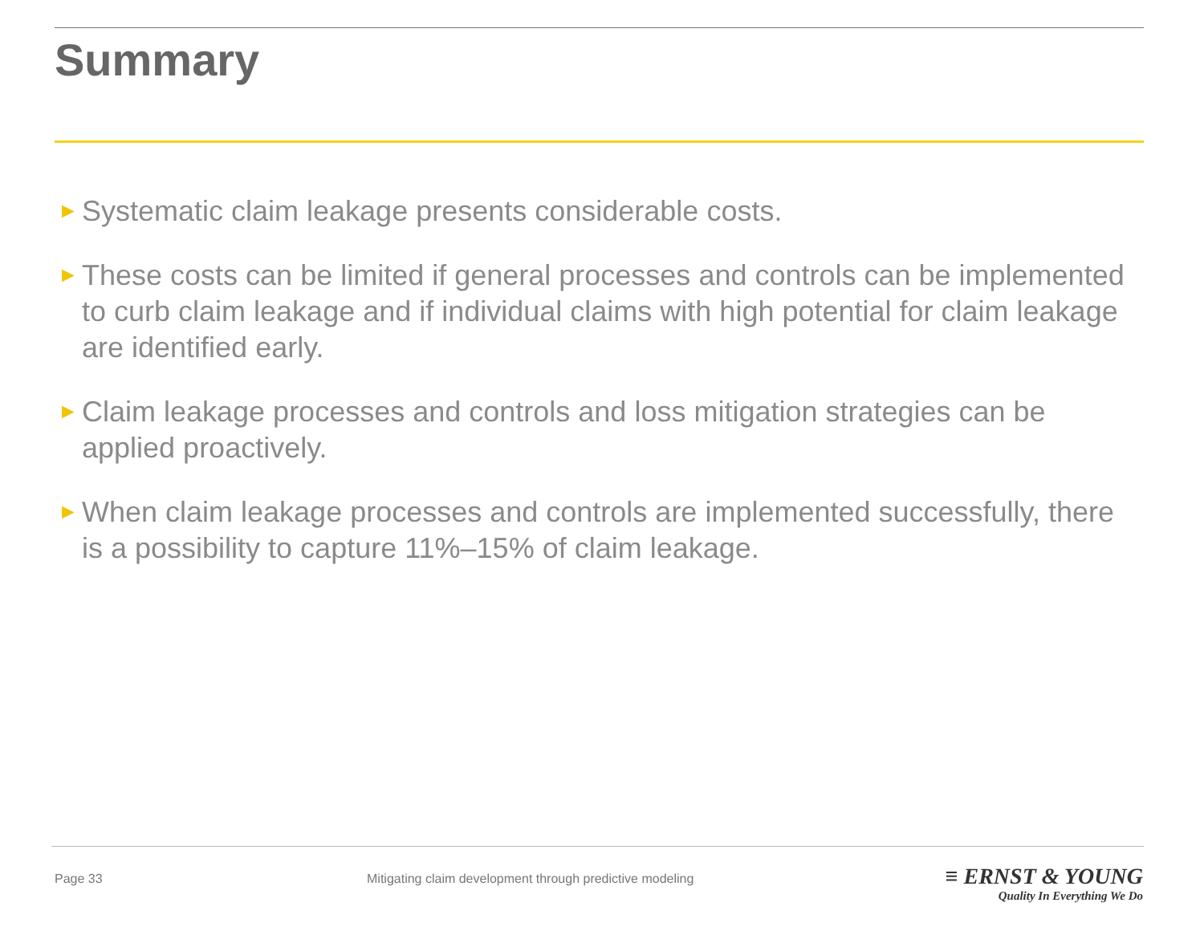Summary
► Systematic claim leakage presents considerable costs.
► These costs can be limited if general processes and controls can be implemented to curb claim leakage and if individual claims with high potential for claim leakage are identified early.
► Claim leakage processes and controls and loss mitigation strategies can be applied proactively.
► When claim leakage processes and controls are implemented successfully, there is a possibility to capture 11%–15% of claim leakage.
Page 33
Mitigating claim development through predictive modeling
≡ ERNST & YOUNG
Quality In Everything We Do